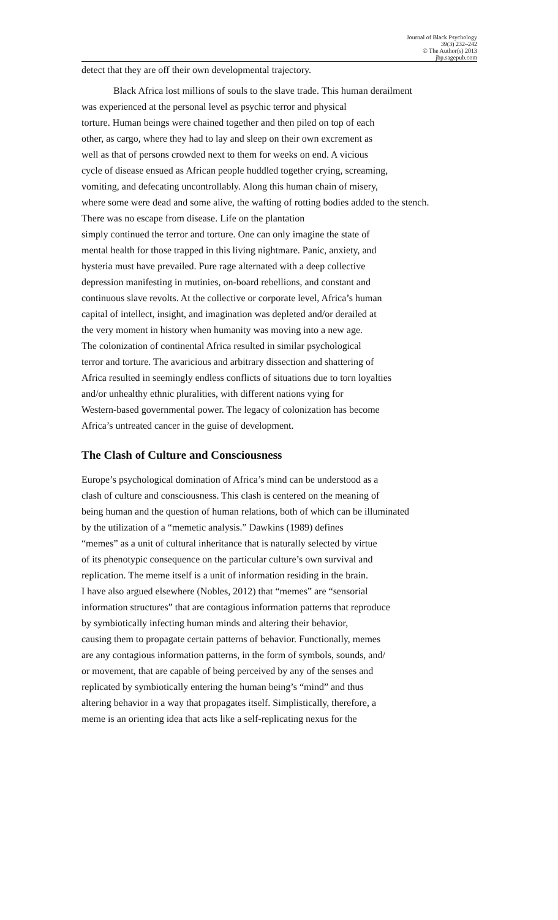Journal of Black Psychology
39(3) 232–242
© The Author(s) 2013
jbp.sagepub.com
detect that they are off their own developmental trajectory.
Black Africa lost millions of souls to the slave trade. This human derailment
was experienced at the personal level as psychic terror and physical
torture. Human beings were chained together and then piled on top of each
other, as cargo, where they had to lay and sleep on their own excrement as
well as that of persons crowded next to them for weeks on end. A vicious
cycle of disease ensued as African people huddled together crying, screaming,
vomiting, and defecating uncontrollably. Along this human chain of misery,
where some were dead and some alive, the wafting of rotting bodies added to the stench.
There was no escape from disease. Life on the plantation
simply continued the terror and torture. One can only imagine the state of
mental health for those trapped in this living nightmare. Panic, anxiety, and
hysteria must have prevailed. Pure rage alternated with a deep collective
depression manifesting in mutinies, on-board rebellions, and constant and
continuous slave revolts. At the collective or corporate level, Africa’s human
capital of intellect, insight, and imagination was depleted and/or derailed at
the very moment in history when humanity was moving into a new age.
The colonization of continental Africa resulted in similar psychological
terror and torture. The avaricious and arbitrary dissection and shattering of
Africa resulted in seemingly endless conflicts of situations due to torn loyalties
and/or unhealthy ethnic pluralities, with different nations vying for
Western-based governmental power. The legacy of colonization has become
Africa’s untreated cancer in the guise of development.
The Clash of Culture and Consciousness
Europe’s psychological domination of Africa’s mind can be understood as a
clash of culture and consciousness. This clash is centered on the meaning of
being human and the question of human relations, both of which can be illuminated
by the utilization of a “memetic analysis.” Dawkins (1989) defines
“memes” as a unit of cultural inheritance that is naturally selected by virtue
of its phenotypic consequence on the particular culture’s own survival and
replication. The meme itself is a unit of information residing in the brain.
I have also argued elsewhere (Nobles, 2012) that “memes” are “sensorial
information structures” that are contagious information patterns that reproduce
by symbiotically infecting human minds and altering their behavior,
causing them to propagate certain patterns of behavior. Functionally, memes
are any contagious information patterns, in the form of symbols, sounds, and/
or movement, that are capable of being perceived by any of the senses and
replicated by symbiotically entering the human being’s “mind” and thus
altering behavior in a way that propagates itself. Simplistically, therefore, a
meme is an orienting idea that acts like a self-replicating nexus for the